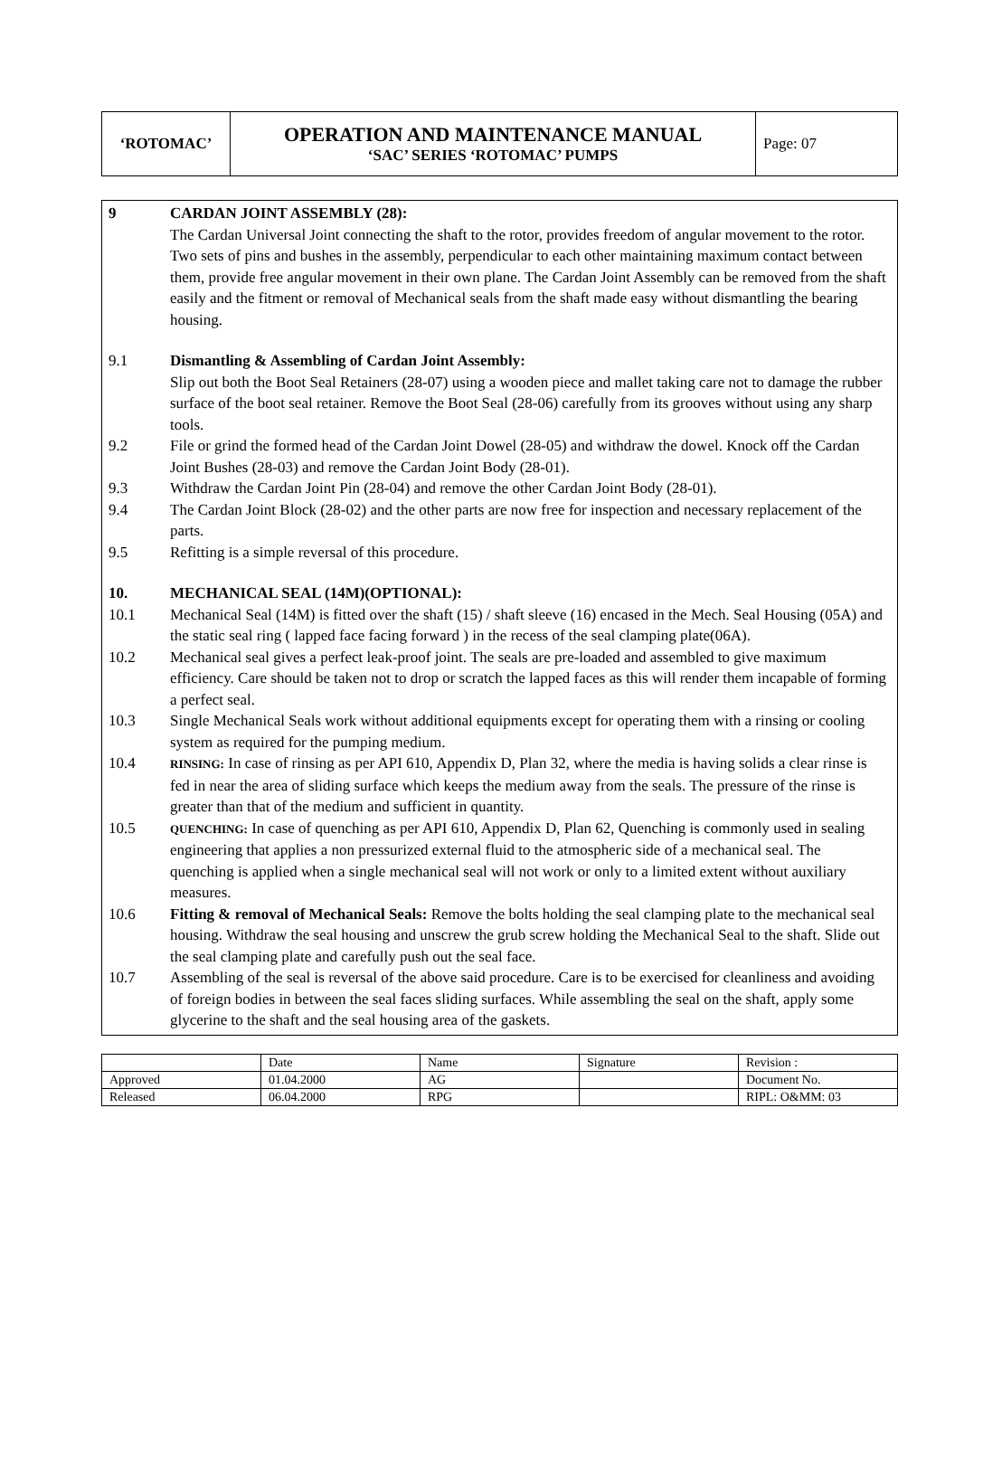| ‘ROTOMAC’ | OPERATION AND MAINTENANCE MANUAL ‘SAC’ SERIES ‘ROTOMAC’ PUMPS | Page: 07 |
9 CARDAN JOINT ASSEMBLY (28):
The Cardan Universal Joint connecting the shaft to the rotor, provides freedom of angular movement to the rotor. Two sets of pins and bushes in the assembly, perpendicular to each other maintaining maximum contact between them, provide free angular movement in their own plane. The Cardan Joint Assembly can be removed from the shaft easily and the fitment or removal of Mechanical seals from the shaft made easy without dismantling the bearing housing.
9.1 Dismantling & Assembling of Cardan Joint Assembly:
Slip out both the Boot Seal Retainers (28-07) using a wooden piece and mallet taking care not to damage the rubber surface of the boot seal retainer. Remove the Boot Seal (28-06) carefully from its grooves without using any sharp tools.
9.2 File or grind the formed head of the Cardan Joint Dowel (28-05) and withdraw the dowel. Knock off the Cardan Joint Bushes (28-03) and remove the Cardan Joint Body (28-01).
9.3 Withdraw the Cardan Joint Pin (28-04) and remove the other Cardan Joint Body (28-01).
9.4 The Cardan Joint Block (28-02) and the other parts are now free for inspection and necessary replacement of the parts.
9.5 Refitting is a simple reversal of this procedure.
10. MECHANICAL SEAL (14M)(OPTIONAL):
10.1 Mechanical Seal (14M) is fitted over the shaft (15) / shaft sleeve (16) encased in the Mech. Seal Housing (05A) and the static seal ring ( lapped face facing forward ) in the recess of the seal clamping plate(06A).
10.2 Mechanical seal gives a perfect leak-proof joint. The seals are pre-loaded and assembled to give maximum efficiency. Care should be taken not to drop or scratch the lapped faces as this will render them incapable of forming a perfect seal.
10.3 Single Mechanical Seals work without additional equipments except for operating them with a rinsing or cooling system as required for the pumping medium.
10.4
RINSING: In case of rinsing as per API 610, Appendix D, Plan 32, where the media is having solids a clear rinse is fed in near the area of sliding surface which keeps the medium away from the seals. The pressure of the rinse is greater than that of the medium and sufficient in quantity.
10.5
QUENCHING: In case of quenching as per API 610, Appendix D, Plan 62, Quenching is commonly used in sealing engineering that applies a non pressurized external fluid to the atmospheric side of a mechanical seal. The quenching is applied when a single mechanical seal will not work or only to a limited extent without auxiliary measures.
10.6 Fitting & removal of Mechanical Seals: Remove the bolts holding the seal clamping plate to the mechanical seal housing. Withdraw the seal housing and unscrew the grub screw holding the Mechanical Seal to the shaft. Slide out the seal clamping plate and carefully push out the seal face.
10.7 Assembling of the seal is reversal of the above said procedure. Care is to be exercised for cleanliness and avoiding of foreign bodies in between the seal faces sliding surfaces. While assembling the seal on the shaft, apply some glycerine to the shaft and the seal housing area of the gaskets.
| | Date | Name | Signature | Revision : |
| Approved | 01.04.2000 | AG | | Document No. |
| Released | 06.04.2000 | RPG | | RIPL: O&MM: 03 |